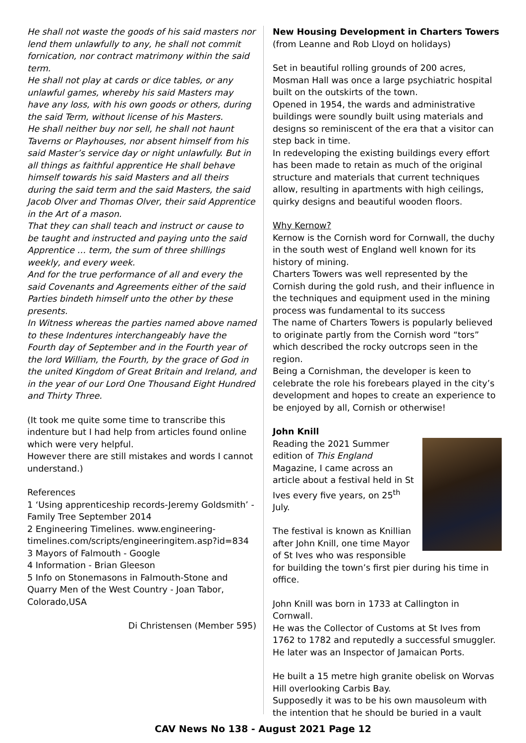He shall not waste the goods of his said masters nor lend them unlawfully to any, he shall not commit fornication, nor contract matrimony within the said term.
He shall not play at cards or dice tables, or any unlawful games, whereby his said Masters may have any loss, with his own goods or others, during the said Term, without license of his Masters.
He shall neither buy nor sell, he shall not haunt Taverns or Playhouses, nor absent himself from his said Master’s service day or night unlawfully. But in all things as faithful apprentice He shall behave himself towards his said Masters and all theirs during the said term and the said Masters, the said Jacob Olver and Thomas Olver, their said Apprentice in the Art of a mason.
That they can shall teach and instruct or cause to be taught and instructed and paying unto the said Apprentice … term, the sum of three shillings weekly, and every week.
And for the true performance of all and every the said Covenants and Agreements either of the said Parties bindeth himself unto the other by these presents.
In Witness whereas the parties named above named to these Indentures interchangeably have the Fourth day of September and in the Fourth year of the lord William, the Fourth, by the grace of God in the united Kingdom of Great Britain and Ireland, and in the year of our Lord One Thousand Eight Hundred and Thirty Three.
(It took me quite some time to transcribe this indenture but I had help from articles found online which were very helpful.
However there are still mistakes and words I cannot understand.)
References
1 ‘Using apprenticeship records-Jeremy Goldsmith’ - Family Tree September 2014
2 Engineering Timelines. www.engineering-timelines.com/scripts/engineeringitem.asp?id=834
3 Mayors of Falmouth - Google
4 Information - Brian Gleeson
5 Info on Stonemasons in Falmouth-Stone and Quarry Men of the West Country - Joan Tabor, Colorado,USA
Di Christensen (Member 595)
New Housing Development in Charters Towers
(from Leanne and Rob Lloyd on holidays)
Set in beautiful rolling grounds of 200 acres, Mosman Hall was once a large psychiatric hospital built on the outskirts of the town.
Opened in 1954, the wards and administrative buildings were soundly built using materials and designs so reminiscent of the era that a visitor can step back in time.
In redeveloping the existing buildings every effort has been made to retain as much of the original structure and materials that current techniques allow, resulting in apartments with high ceilings, quirky designs and beautiful wooden floors.
Why Kernow?
Kernow is the Cornish word for Cornwall, the duchy in the south west of England well known for its history of mining.
Charters Towers was well represented by the Cornish during the gold rush, and their influence in the techniques and equipment used in the mining process was fundamental to its success
The name of Charters Towers is popularly believed to originate partly from the Cornish word “tors” which described the rocky outcrops seen in the region.
Being a Cornishman, the developer is keen to celebrate the role his forebears played in the city’s development and hopes to create an experience to be enjoyed by all, Cornish or otherwise!
John Knill
Reading the 2021 Summer edition of This England Magazine, I came across an article about a festival held in St Ives every five years, on 25<sup>th</sup> July.
The festival is known as Knillian after John Knill, one time Mayor of St Ives who was responsible for building the town’s first pier during his time in office.
John Knill was born in 1733 at Callington in Cornwall.
He was the Collector of Customs at St Ives from 1762 to 1782 and reputedly a successful smuggler. He later was an Inspector of Jamaican Ports.
He built a 15 metre high granite obelisk on Worvas Hill overlooking Carbis Bay.
Supposedly it was to be his own mausoleum with the intention that he should be buried in a vault
CAV News No 138 - August 2021 Page 12